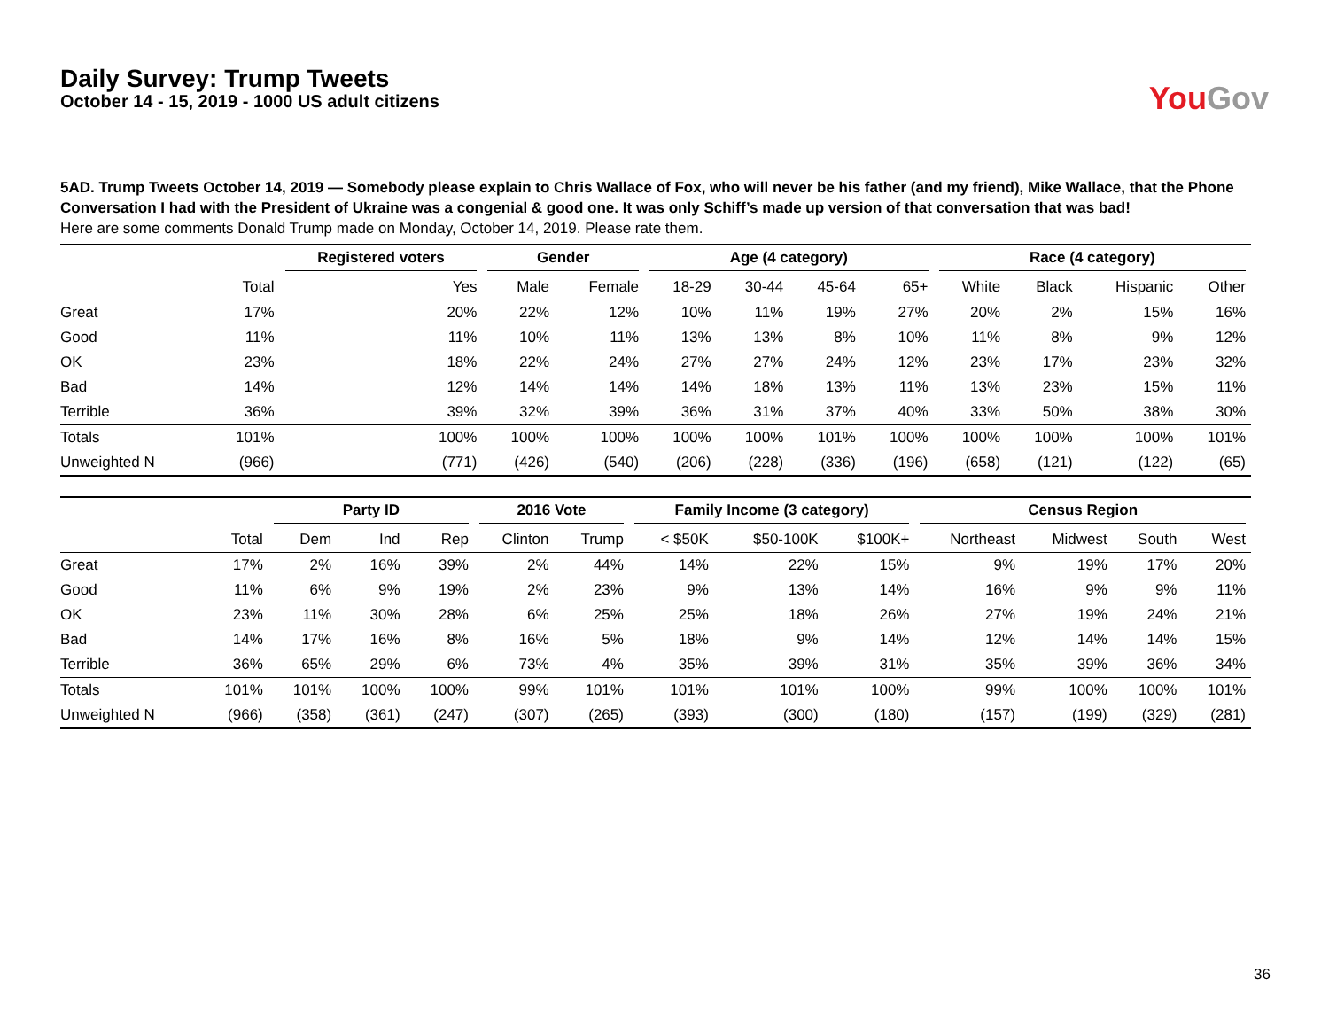Daily Survey: Trump Tweets
October 14 - 15, 2019 - 1000 US adult citizens
You Gov
5AD. Trump Tweets October 14, 2019 — Somebody please explain to Chris Wallace of Fox, who will never be his father (and my friend), Mike Wallace, that the Phone Conversation I had with the President of Ukraine was a congenial & good one. It was only Schiff’s made up version of that conversation that was bad!
Here are some comments Donald Trump made on Monday, October 14, 2019. Please rate them.
| | | Registered voters | Gender | | Age (4 category) | | | | Race (4 category) | | | |
| --- | --- | --- | --- | --- | --- | --- | --- | --- | --- | --- | --- | --- |
| | Total | Yes | Male | Female | 18-29 | 30-44 | 45-64 | 65+ | White | Black | Hispanic | Other |
| Great | 17% | 20% | 22% | 12% | 10% | 11% | 19% | 27% | 20% | 2% | 15% | 16% |
| Good | 11% | 11% | 10% | 11% | 13% | 13% | 8% | 10% | 11% | 8% | 9% | 12% |
| OK | 23% | 18% | 22% | 24% | 27% | 27% | 24% | 12% | 23% | 17% | 23% | 32% |
| Bad | 14% | 12% | 14% | 14% | 14% | 18% | 13% | 11% | 13% | 23% | 15% | 11% |
| Terrible | 36% | 39% | 32% | 39% | 36% | 31% | 37% | 40% | 33% | 50% | 38% | 30% |
| Totals | 101% | 100% | 100% | 100% | 100% | 100% | 101% | 100% | 100% | 100% | 100% | 101% |
| Unweighted N | (966) | (771) | (426) | (540) | (206) | (228) | (336) | (196) | (658) | (121) | (122) | (65) |
| | | Party ID | | | 2016 Vote | | Family Income (3 category) | | | Census Region | | | |
| --- | --- | --- | --- | --- | --- | --- | --- | --- | --- | --- | --- | --- | --- |
| | Total | Dem | Ind | Rep | Clinton | Trump | < $50K | $50-100K | $100K+ | Northeast | Midwest | South | West |
| Great | 17% | 2% | 16% | 39% | 2% | 44% | 14% | 22% | 15% | 9% | 19% | 17% | 20% |
| Good | 11% | 6% | 9% | 19% | 2% | 23% | 9% | 13% | 14% | 16% | 9% | 9% | 11% |
| OK | 23% | 11% | 30% | 28% | 6% | 25% | 25% | 18% | 26% | 27% | 19% | 24% | 21% |
| Bad | 14% | 17% | 16% | 8% | 16% | 5% | 18% | 9% | 14% | 12% | 14% | 14% | 15% |
| Terrible | 36% | 65% | 29% | 6% | 73% | 4% | 35% | 39% | 31% | 35% | 39% | 36% | 34% |
| Totals | 101% | 101% | 100% | 100% | 99% | 101% | 101% | 101% | 100% | 99% | 100% | 100% | 101% |
| Unweighted N | (966) | (358) | (361) | (247) | (307) | (265) | (393) | (300) | (180) | (157) | (199) | (329) | (281) |
36